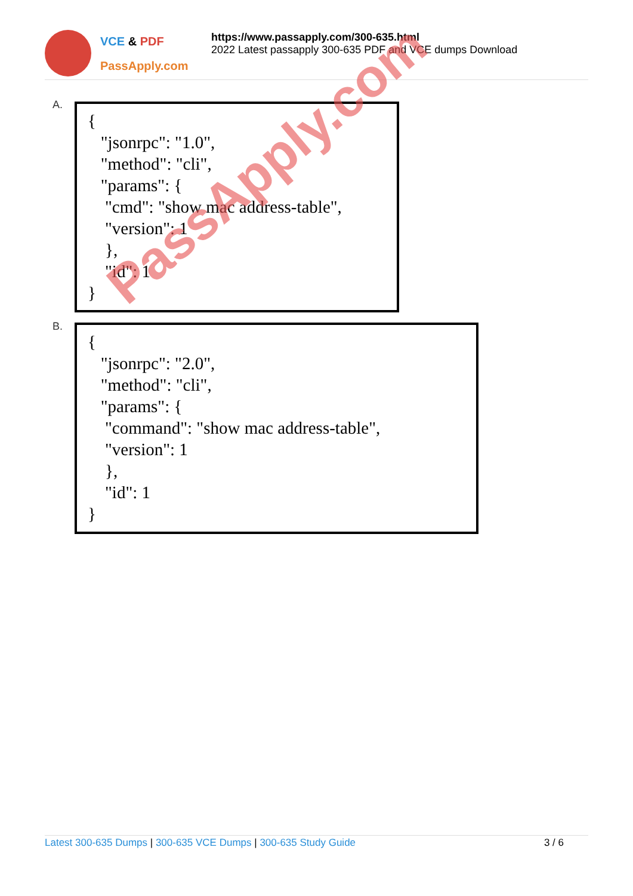VCE & PDF
PassApply.com
https://www.passapply.com/300-635.html
2022 Latest passapply 300-635 PDF and VCE dumps Download
A.
{
"jsonrpc": "1.0",
"method": "cli",
"params": {
"cmd": "show mac address-table",
"version": 1
},
"id": 1
}
B.
{
"jsonrpc": "2.0",
"method": "cli",
"params": {
"command": "show mac address-table",
"version": 1
},
"id": 1
}
PassApply.com
Latest 300-635 Dumps | 300-635 VCE Dumps | 300-635 Study Guide 3 / 6